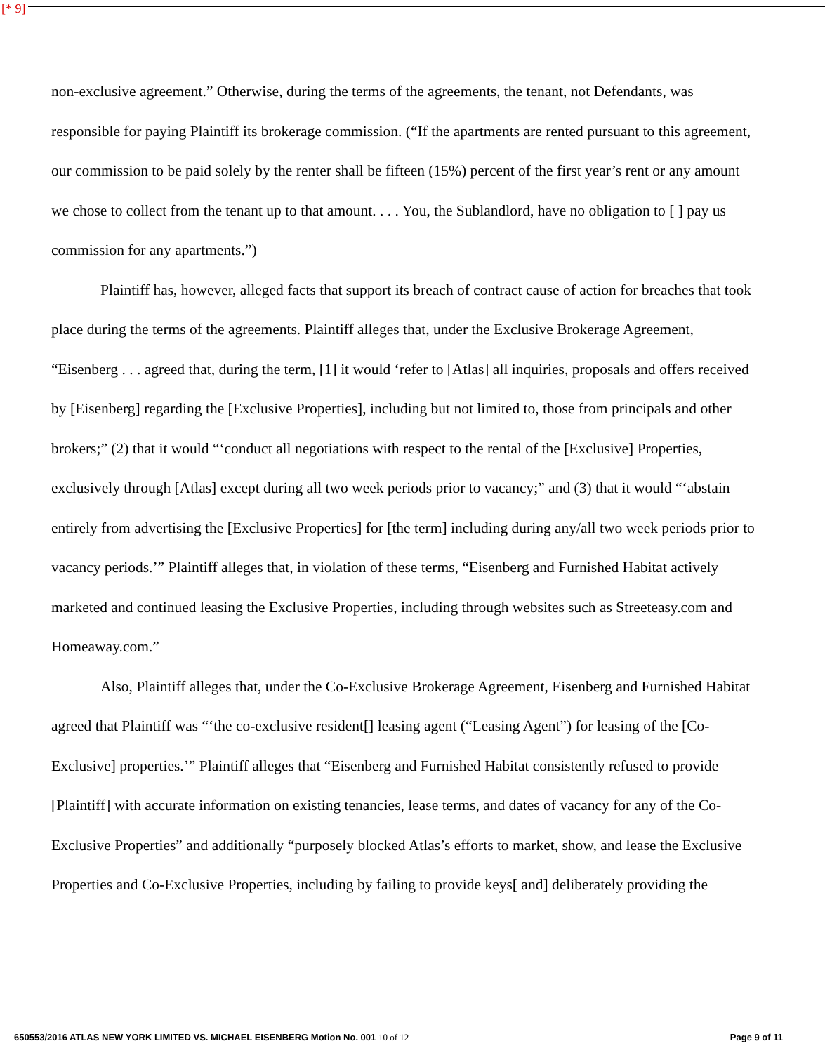[* 9]
non-exclusive agreement.” Otherwise, during the terms of the agreements, the tenant, not Defendants, was responsible for paying Plaintiff its brokerage commission. (“If the apartments are rented pursuant to this agreement, our commission to be paid solely by the renter shall be fifteen (15%) percent of the first year’s rent or any amount we chose to collect from the tenant up to that amount. . . . You, the Sublandlord, have no obligation to [ ] pay us commission for any apartments.”)
Plaintiff has, however, alleged facts that support its breach of contract cause of action for breaches that took place during the terms of the agreements. Plaintiff alleges that, under the Exclusive Brokerage Agreement, “Eisenberg . . . agreed that, during the term, [1] it would ‘refer to [Atlas] all inquiries, proposals and offers received by [Eisenberg] regarding the [Exclusive Properties], including but not limited to, those from principals and other brokers;” (2) that it would “‘conduct all negotiations with respect to the rental of the [Exclusive] Properties, exclusively through [Atlas] except during all two week periods prior to vacancy;” and (3) that it would “‘abstain entirely from advertising the [Exclusive Properties] for [the term] including during any/all two week periods prior to vacancy periods.’” Plaintiff alleges that, in violation of these terms, “Eisenberg and Furnished Habitat actively marketed and continued leasing the Exclusive Properties, including through websites such as Streeteasy.com and Homeaway.com.”
Also, Plaintiff alleges that, under the Co-Exclusive Brokerage Agreement, Eisenberg and Furnished Habitat agreed that Plaintiff was “‘the co-exclusive resident[] leasing agent (“Leasing Agent”) for leasing of the [Co-Exclusive] properties.’” Plaintiff alleges that “Eisenberg and Furnished Habitat consistently refused to provide [Plaintiff] with accurate information on existing tenancies, lease terms, and dates of vacancy for any of the Co-Exclusive Properties” and additionally “purposely blocked Atlas’s efforts to market, show, and lease the Exclusive Properties and Co-Exclusive Properties, including by failing to provide keys[ and] deliberately providing the
650553/2016 ATLAS NEW YORK LIMITED VS. MICHAEL EISENBERG Motion No. 001 10 of 12 Page 9 of 11